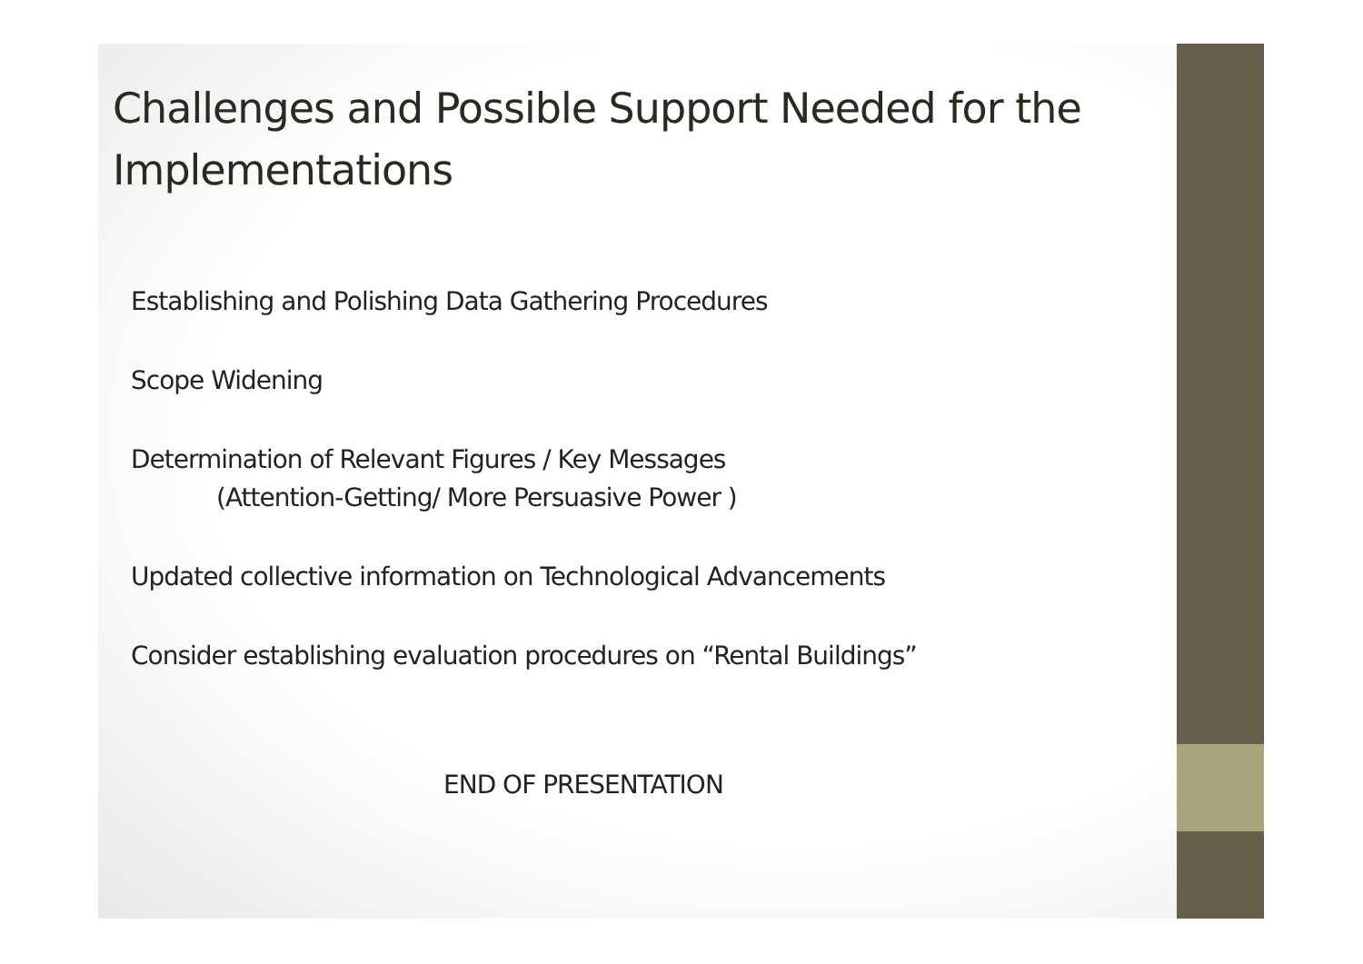Challenges and Possible Support Needed for the Implementations
Establishing and Polishing Data Gathering Procedures
Scope Widening
Determination of Relevant Figures / Key Messages
(Attention-Getting/ More Persuasive Power )
Updated collective information on Technological Advancements
Consider establishing evaluation procedures on “Rental Buildings”
END OF PRESENTATION